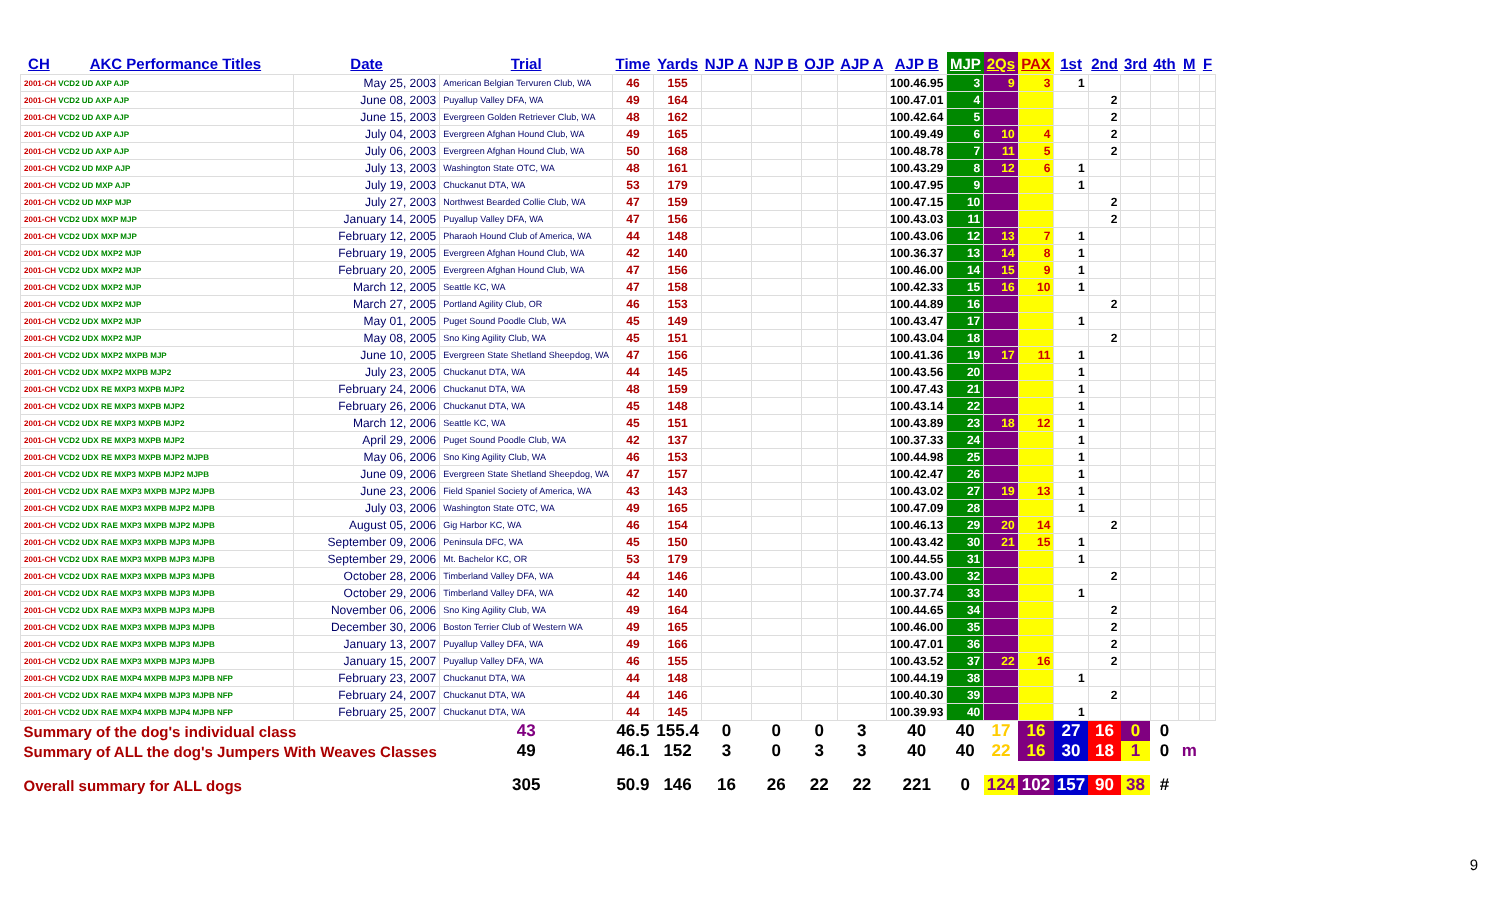| CH | AKC Performance Titles | Date | Trial | Time | Yards | NJP A | NJP B | OJP | AJP A | AJP B | MJP | 2Qs | PAX | 1st | 2nd | 3rd | 4th | M | F |
| --- | --- | --- | --- | --- | --- | --- | --- | --- | --- | --- | --- | --- | --- | --- | --- | --- | --- | --- | --- |
| 2001-CH VCD2 UD AXP AJP | | May 25, 2003 | American Belgian Tervuren Club, WA | 46 | 155 | | | | | 100.46.95 | 3 | 9 | 3 | 1 | | | | | |
| 2001-CH VCD2 UD AXP AJP | | June 08, 2003 | Puyallup Valley DFA, WA | 49 | 164 | | | | | 100.47.01 | 4 | | | | 2 | | | | |
| 2001-CH VCD2 UD AXP AJP | | June 15, 2003 | Evergreen Golden Retriever Club, WA | 48 | 162 | | | | | 100.42.64 | 5 | | | | 2 | | | | |
| 2001-CH VCD2 UD AXP AJP | | July 04, 2003 | Evergreen Afghan Hound Club, WA | 49 | 165 | | | | | 100.49.49 | 6 | 10 | 4 | | 2 | | | | |
| 2001-CH VCD2 UD AXP AJP | | July 06, 2003 | Evergreen Afghan Hound Club, WA | 50 | 168 | | | | | 100.48.78 | 7 | 11 | 5 | | 2 | | | | |
| 2001-CH VCD2 UD MXP AJP | | July 13, 2003 | Washington State OTC, WA | 48 | 161 | | | | | 100.43.29 | 8 | 12 | 6 | 1 | | | | | |
| 2001-CH VCD2 UD MXP AJP | | July 19, 2003 | Chuckanut DTA, WA | 53 | 179 | | | | | 100.47.95 | 9 | | | 1 | | | | | |
| 2001-CH VCD2 UD MXP MJP | | July 27, 2003 | Northwest Bearded Collie Club, WA | 47 | 159 | | | | | 100.47.15 | 10 | | | | 2 | | | | |
| 2001-CH VCD2 UDX MXP MJP | | January 14, 2005 | Puyallup Valley DFA, WA | 47 | 156 | | | | | 100.43.03 | 11 | | | | 2 | | | | |
| 2001-CH VCD2 UDX MXP MJP | | February 12, 2005 | Pharaoh Hound Club of America, WA | 44 | 148 | | | | | 100.43.06 | 12 | 13 | 7 | 1 | | | | | |
| 2001-CH VCD2 UDX MXP2 MJP | | February 19, 2005 | Evergreen Afghan Hound Club, WA | 42 | 140 | | | | | 100.36.37 | 13 | 14 | 8 | 1 | | | | | |
| 2001-CH VCD2 UDX MXP2 MJP | | February 20, 2005 | Evergreen Afghan Hound Club, WA | 47 | 156 | | | | | 100.46.00 | 14 | 15 | 9 | 1 | | | | | |
| 2001-CH VCD2 UDX MXP2 MJP | | March 12, 2005 | Seattle KC, WA | 47 | 158 | | | | | 100.42.33 | 15 | 16 | 10 | 1 | | | | | |
| 2001-CH VCD2 UDX MXP2 MJP | | March 27, 2005 | Portland Agility Club, OR | 46 | 153 | | | | | 100.44.89 | 16 | | | | 2 | | | | |
| 2001-CH VCD2 UDX MXP2 MJP | | May 01, 2005 | Puget Sound Poodle Club, WA | 45 | 149 | | | | | 100.43.47 | 17 | | | 1 | | | | | |
| 2001-CH VCD2 UDX MXP2 MJP | | May 08, 2005 | Sno King Agility Club, WA | 45 | 151 | | | | | 100.43.04 | 18 | | | | 2 | | | | |
| 2001-CH VCD2 UDX MXP2 MXPB MJP | | June 10, 2005 | Evergreen State Shetland Sheepdog, WA | 47 | 156 | | | | | 100.41.36 | 19 | 17 | 11 | 1 | | | | | |
| 2001-CH VCD2 UDX MXP2 MXPB MJP2 | | July 23, 2005 | Chuckanut DTA, WA | 44 | 145 | | | | | 100.43.56 | 20 | | | 1 | | | | | |
| 2001-CH VCD2 UDX RE MXP3 MXPB MJP2 | | February 24, 2006 | Chuckanut DTA, WA | 48 | 159 | | | | | 100.47.43 | 21 | | | 1 | | | | | |
| 2001-CH VCD2 UDX RE MXP3 MXPB MJP2 | | February 26, 2006 | Chuckanut DTA, WA | 45 | 148 | | | | | 100.43.14 | 22 | | | 1 | | | | | |
| 2001-CH VCD2 UDX RE MXP3 MXPB MJP2 | | March 12, 2006 | Seattle KC, WA | 45 | 151 | | | | | 100.43.89 | 23 | 18 | 12 | 1 | | | | | |
| 2001-CH VCD2 UDX RE MXP3 MXPB MJP2 | | April 29, 2006 | Puget Sound Poodle Club, WA | 42 | 137 | | | | | 100.37.33 | 24 | | | 1 | | | | | |
| 2001-CH VCD2 UDX RE MXP3 MXPB MJP2 MJPB | | May 06, 2006 | Sno King Agility Club, WA | 46 | 153 | | | | | 100.44.98 | 25 | | | 1 | | | | | |
| 2001-CH VCD2 UDX RE MXP3 MXPB MJP2 MJPB | | June 09, 2006 | Evergreen State Shetland Sheepdog, WA | 47 | 157 | | | | | 100.42.47 | 26 | | | 1 | | | | | |
| 2001-CH VCD2 UDX RAE MXP3 MXPB MJP2 MJPB | | June 23, 2006 | Field Spaniel Society of America, WA | 43 | 143 | | | | | 100.43.02 | 27 | 19 | 13 | 1 | | | | | |
| 2001-CH VCD2 UDX RAE MXP3 MXPB MJP2 MJPB | | July 03, 2006 | Washington State OTC, WA | 49 | 165 | | | | | 100.47.09 | 28 | | | 1 | | | | | |
| 2001-CH VCD2 UDX RAE MXP3 MXPB MJP2 MJPB | | August 05, 2006 | Gig Harbor KC, WA | 46 | 154 | | | | | 100.46.13 | 29 | 20 | 14 | | 2 | | | | |
| 2001-CH VCD2 UDX RAE MXP3 MXPB MJP3 MJPB | | September 09, 2006 | Peninsula DFC, WA | 45 | 150 | | | | | 100.43.42 | 30 | 21 | 15 | 1 | | | | | |
| 2001-CH VCD2 UDX RAE MXP3 MXPB MJP3 MJPB | | September 29, 2006 | Mt. Bachelor KC, OR | 53 | 179 | | | | | 100.44.55 | 31 | | | 1 | | | | | |
| 2001-CH VCD2 UDX RAE MXP3 MXPB MJP3 MJPB | | October 28, 2006 | Timberland Valley DFA, WA | 44 | 146 | | | | | 100.43.00 | 32 | | | | 2 | | | | |
| 2001-CH VCD2 UDX RAE MXP3 MXPB MJP3 MJPB | | October 29, 2006 | Timberland Valley DFA, WA | 42 | 140 | | | | | 100.37.74 | 33 | | | 1 | | | | | |
| 2001-CH VCD2 UDX RAE MXP3 MXPB MJP3 MJPB | | November 06, 2006 | Sno King Agility Club, WA | 49 | 164 | | | | | 100.44.65 | 34 | | | | 2 | | | | |
| 2001-CH VCD2 UDX RAE MXP3 MXPB MJP3 MJPB | | December 30, 2006 | Boston Terrier Club of Western WA | 49 | 165 | | | | | 100.46.00 | 35 | | | | 2 | | | | |
| 2001-CH VCD2 UDX RAE MXP3 MXPB MJP3 MJPB | | January 13, 2007 | Puyallup Valley DFA, WA | 49 | 166 | | | | | 100.47.01 | 36 | | | | 2 | | | | |
| 2001-CH VCD2 UDX RAE MXP3 MXPB MJP3 MJPB | | January 15, 2007 | Puyallup Valley DFA, WA | 46 | 155 | | | | | 100.43.52 | 37 | 22 | 16 | | 2 | | | | |
| 2001-CH VCD2 UDX RAE MXP4 MXPB MJP3 MJPB NFP | | February 23, 2007 | Chuckanut DTA, WA | 44 | 148 | | | | | 100.44.19 | 38 | | | 1 | | | | | |
| 2001-CH VCD2 UDX RAE MXP4 MXPB MJP3 MJPB NFP | | February 24, 2007 | Chuckanut DTA, WA | 44 | 146 | | | | | 100.40.30 | 39 | | | | 2 | | | | |
| 2001-CH VCD2 UDX RAE MXP4 MXPB MJP4 MJPB NFP | | February 25, 2007 | Chuckanut DTA, WA | 44 | 145 | | | | | 100.39.93 | 40 | | | 1 | | | | | |
| Summary of the dog's individual class | | | 43 | 46.5 | 155.4 | 0 | 0 | 0 | 3 | 40 | 40 | 17 | 16 | 27 | 16 | 0 | 0 | | |
| Summary of ALL the dog's Jumpers With Weaves Classes | | | 49 | 46.1 | 152 | 3 | 0 | 3 | 3 | 40 | 40 | 22 | 16 | 30 | 18 | 1 | 0 | m | |
| Overall summary for ALL dogs | | | 305 | 50.9 | 146 | 16 | 26 | 22 | 22 | 221 | 0 | 124 | 102 | 157 | 90 | 38 | # | | |
9